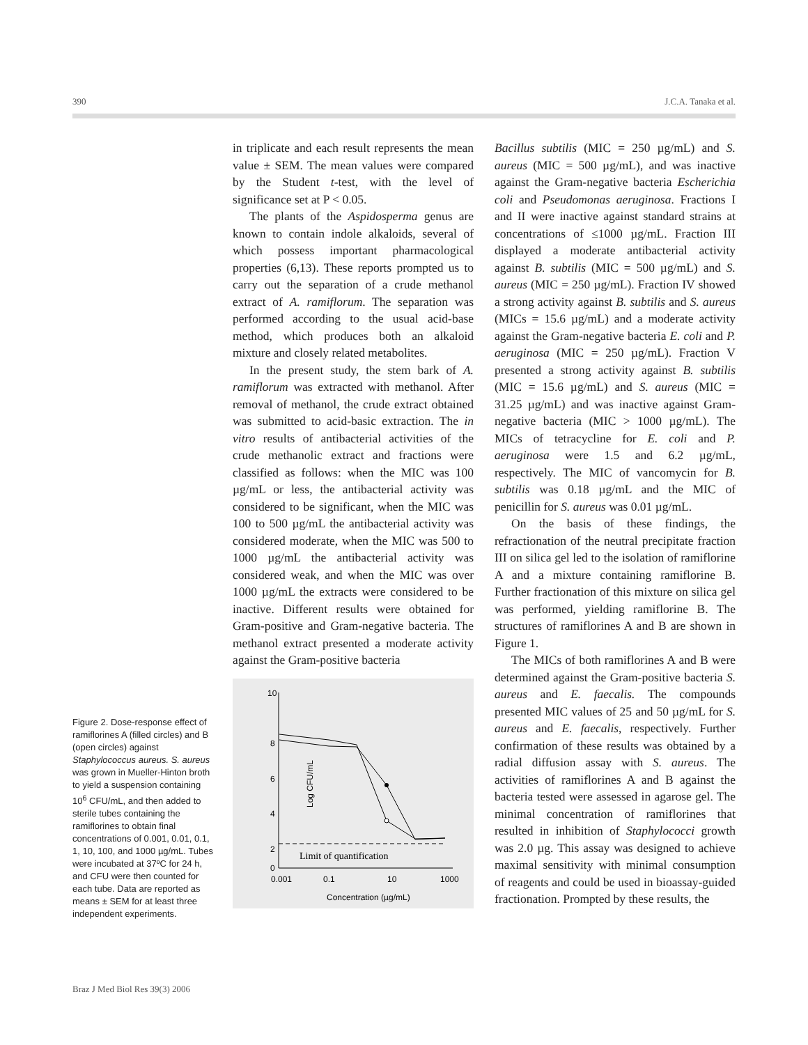390 J.C.A. Tanaka et al.
Figure 2. Dose-response effect of ramiflorines A (filled circles) and B (open circles) against Staphylococcus aureus. S. aureus was grown in Mueller-Hinton broth to yield a suspension containing 10<sup>6</sup> CFU/mL, and then added to sterile tubes containing the ramiflorines to obtain final concentrations of 0.001, 0.01, 0.1, 1, 10, 100, and 1000 µg/mL. Tubes were incubated at 37ºC for 24 h, and CFU were then counted for each tube. Data are reported as means ± SEM for at least three independent experiments.
in triplicate and each result represents the mean value ± SEM. The mean values were compared by the Student t-test, with the level of significance set at P < 0.05.
The plants of the Aspidosperma genus are known to contain indole alkaloids, several of which possess important pharmacological properties (6,13). These reports prompted us to carry out the separation of a crude methanol extract of A. ramiflorum. The separation was performed according to the usual acid-base method, which produces both an alkaloid mixture and closely related metabolites.
In the present study, the stem bark of A. ramiflorum was extracted with methanol. After removal of methanol, the crude extract obtained was submitted to acid-basic extraction. The in vitro results of antibacterial activities of the crude methanolic extract and fractions were classified as follows: when the MIC was 100 µg/mL or less, the antibacterial activity was considered to be significant, when the MIC was 100 to 500 µg/mL the antibacterial activity was considered moderate, when the MIC was 500 to 1000 µg/mL the antibacterial activity was considered weak, and when the MIC was over 1000 µg/mL the extracts were considered to be inactive. Different results were obtained for Gram-positive and Gram-negative bacteria. The methanol extract presented a moderate activity against the Gram-positive bacteria
10
8
6
4
2
0
Log CFU/mL
0.001
0.1
10
1000
Concentration (µg/mL)
Limit of quantification
Bacillus subtilis (MIC = 250 µg/mL) and S. aureus (MIC = 500 µg/mL), and was inactive against the Gram-negative bacteria Escherichia coli and Pseudomonas aeruginosa. Fractions I and II were inactive against standard strains at concentrations of ≤1000 µg/mL. Fraction III displayed a moderate antibacterial activity against B. subtilis (MIC = 500 µg/mL) and S. aureus (MIC = 250 µg/mL). Fraction IV showed a strong activity against B. subtilis and S. aureus (MICs = 15.6 µg/mL) and a moderate activity against the Gram-negative bacteria E. coli and P. aeruginosa (MIC = 250 µg/mL). Fraction V presented a strong activity against B. subtilis (MIC = 15.6 µg/mL) and S. aureus (MIC = 31.25 µg/mL) and was inactive against Gram-negative bacteria (MIC > 1000 µg/mL). The MICs of tetracycline for E. coli and P. aeruginosa were 1.5 and 6.2 µg/mL, respectively. The MIC of vancomycin for B. subtilis was 0.18 µg/mL and the MIC of penicillin for S. aureus was 0.01 µg/mL.
On the basis of these findings, the refractionation of the neutral precipitate fraction III on silica gel led to the isolation of ramiflorine A and a mixture containing ramiflorine B. Further fractionation of this mixture on silica gel was performed, yielding ramiflorine B. The structures of ramiflorines A and B are shown in Figure 1.
The MICs of both ramiflorines A and B were determined against the Gram-positive bacteria S. aureus and E. faecalis. The compounds presented MIC values of 25 and 50 µg/mL for S. aureus and E. faecalis, respectively. Further confirmation of these results was obtained by a radial diffusion assay with S. aureus. The activities of ramiflorines A and B against the bacteria tested were assessed in agarose gel. The minimal concentration of ramiflorines that resulted in inhibition of Staphylococci growth was 2.0 µg. This assay was designed to achieve maximal sensitivity with minimal consumption of reagents and could be used in bioassay-guided fractionation. Prompted by these results, the
Braz J Med Biol Res 39(3) 2006